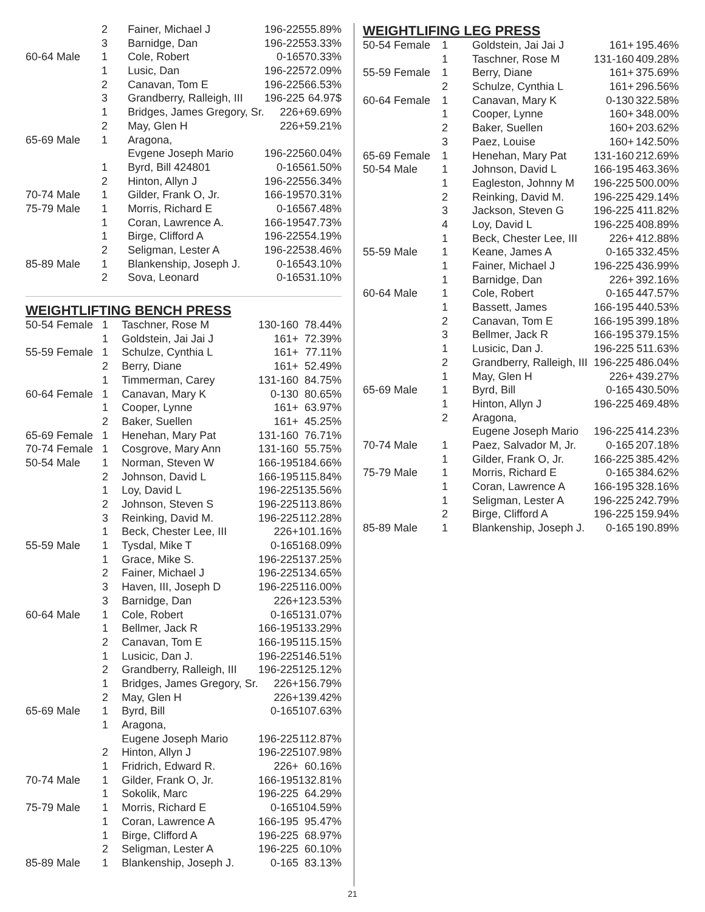| | 2 | Fainer, Michael J | 196-225 | 55.89% |
| | 3 | Barnidge, Dan | 196-225 | 53.33% |
| 60-64 Male | 1 | Cole, Robert | 0-165 | 70.33% |
| | 1 | Lusic, Dan | 196-225 | 72.09% |
| | 2 | Canavan, Tom E | 196-225 | 66.53% |
| | 3 | Grandberry, Ralleigh, III | 196-225 | 64.97$ |
| | 1 | Bridges, James Gregory, Sr. | 226+ | 69.69% |
| | 2 | May, Glen H | 226+ | 59.21% |
| 65-69 Male | 1 | Aragona, | | |
| | | Evgene Joseph Mario | 196-225 | 60.04% |
| | 1 | Byrd, Bill 424801 | 0-165 | 61.50% |
| | 2 | Hinton, Allyn J | 196-225 | 56.34% |
| 70-74 Male | 1 | Gilder, Frank O, Jr. | 166-195 | 70.31% |
| 75-79 Male | 1 | Morris, Richard E | 0-165 | 67.48% |
| | 1 | Coran, Lawrence A. | 166-195 | 47.73% |
| | 1 | Birge, Clifford A | 196-225 | 54.19% |
| | 2 | Seligman, Lester A | 196-225 | 38.46% |
| 85-89 Male | 1 | Blankenship, Joseph J. | 0-165 | 43.10% |
| | 2 | Sova, Leonard | 0-165 | 31.10% |
WEIGHTLIFTING BENCH PRESS
| 50-54 Female | 1 | Taschner, Rose M | 130-160 | 78.44% |
| | 1 | Goldstein, Jai Jai J | 161+ | 72.39% |
| 55-59 Female | 1 | Schulze, Cynthia L | 161+ | 77.11% |
| | 2 | Berry, Diane | 161+ | 52.49% |
| | 1 | Timmerman, Carey | 131-160 | 84.75% |
| 60-64 Female | 1 | Canavan, Mary K | 0-130 | 80.65% |
| | 1 | Cooper, Lynne | 161+ | 63.97% |
| | 2 | Baker, Suellen | 161+ | 45.25% |
| 65-69 Female | 1 | Henehan, Mary Pat | 131-160 | 76.71% |
| 70-74 Female | 1 | Cosgrove, Mary Ann | 131-160 | 55.75% |
| 50-54 Male | 1 | Norman, Steven W | 166-195 | 184.66% |
| | 2 | Johnson, David L | 166-195 | 115.84% |
| | 1 | Loy, David L | 196-225 | 135.56% |
| | 2 | Johnson, Steven S | 196-225 | 113.86% |
| | 3 | Reinking, David M. | 196-225 | 112.28% |
| | 1 | Beck, Chester Lee, III | 226+ | 101.16% |
| 55-59 Male | 1 | Tysdal, Mike T | 0-165 | 168.09% |
| | 1 | Grace, Mike S. | 196-225 | 137.25% |
| | 2 | Fainer, Michael J | 196-225 | 134.65% |
| | 3 | Haven, III, Joseph D | 196-225 | 116.00% |
| | 3 | Barnidge, Dan | 226+ | 123.53% |
| 60-64 Male | 1 | Cole, Robert | 0-165 | 131.07% |
| | 1 | Bellmer, Jack R | 166-195 | 133.29% |
| | 2 | Canavan, Tom E | 166-195 | 115.15% |
| | 1 | Lusicic, Dan J. | 196-225 | 146.51% |
| | 2 | Grandberry, Ralleigh, III | 196-225 | 125.12% |
| | 1 | Bridges, James Gregory, Sr. | 226+ | 156.79% |
| | 2 | May, Glen H | 226+ | 139.42% |
| 65-69 Male | 1 | Byrd, Bill | 0-165 | 107.63% |
| | 1 | Aragona, | | |
| | | Eugene Joseph Mario | 196-225 | 112.87% |
| | 2 | Hinton, Allyn J | 196-225 | 107.98% |
| | 1 | Fridrich, Edward R. | 226+ | 60.16% |
| 70-74 Male | 1 | Gilder, Frank O, Jr. | 166-195 | 132.81% |
| | 1 | Sokolik, Marc | 196-225 | 64.29% |
| 75-79 Male | 1 | Morris, Richard E | 0-165 | 104.59% |
| | 1 | Coran, Lawrence A | 166-195 | 95.47% |
| | 1 | Birge, Clifford A | 196-225 | 68.97% |
| | 2 | Seligman, Lester A | 196-225 | 60.10% |
| 85-89 Male | 1 | Blankenship, Joseph J. | 0-165 | 83.13% |
WEIGHTLIFING LEG PRESS
| 50-54 Female | 1 | Goldstein, Jai Jai J | 161+ | 195.46% |
| | 1 | Taschner, Rose M | 131-160 | 409.28% |
| 55-59 Female | 1 | Berry, Diane | 161+ | 375.69% |
| | 2 | Schulze, Cynthia L | 161+ | 296.56% |
| 60-64 Female | 1 | Canavan, Mary K | 0-130 | 322.58% |
| | 1 | Cooper, Lynne | 160+ | 348.00% |
| | 2 | Baker, Suellen | 160+ | 203.62% |
| | 3 | Paez, Louise | 160+ | 142.50% |
| 65-69 Female | 1 | Henehan, Mary Pat | 131-160 | 212.69% |
| 50-54 Male | 1 | Johnson, David L | 166-195 | 463.36% |
| | 1 | Eagleston, Johnny M | 196-225 | 500.00% |
| | 2 | Reinking, David M. | 196-225 | 429.14% |
| | 3 | Jackson, Steven G | 196-225 | 411.82% |
| | 4 | Loy, David L | 196-225 | 408.89% |
| | 1 | Beck, Chester Lee, III | 226+ | 412.88% |
| 55-59 Male | 1 | Keane, James A | 0-165 | 332.45% |
| | 1 | Fainer, Michael J | 196-225 | 436.99% |
| | 1 | Barnidge, Dan | 226+ | 392.16% |
| 60-64 Male | 1 | Cole, Robert | 0-165 | 447.57% |
| | 1 | Bassett, James | 166-195 | 440.53% |
| | 2 | Canavan, Tom E | 166-195 | 399.18% |
| | 3 | Bellmer, Jack R | 166-195 | 379.15% |
| | 1 | Lusicic, Dan J. | 196-225 | 511.63% |
| | 2 | Grandberry, Ralleigh, III | 196-225 | 486.04% |
| | 1 | May, Glen H | 226+ | 439.27% |
| 65-69 Male | 1 | Byrd, Bill | 0-165 | 430.50% |
| | 1 | Hinton, Allyn J | 196-225 | 469.48% |
| | 2 | Aragona, | | |
| | | Eugene Joseph Mario | 196-225 | 414.23% |
| 70-74 Male | 1 | Paez, Salvador M, Jr. | 0-165 | 207.18% |
| | 1 | Gilder, Frank O, Jr. | 166-225 | 385.42% |
| 75-79 Male | 1 | Morris, Richard E | 0-165 | 384.62% |
| | 1 | Coran, Lawrence A | 166-195 | 328.16% |
| | 1 | Seligman, Lester A | 196-225 | 242.79% |
| | 2 | Birge, Clifford A | 196-225 | 159.94% |
| 85-89 Male | 1 | Blankenship, Joseph J. | 0-165 | 190.89% |
21